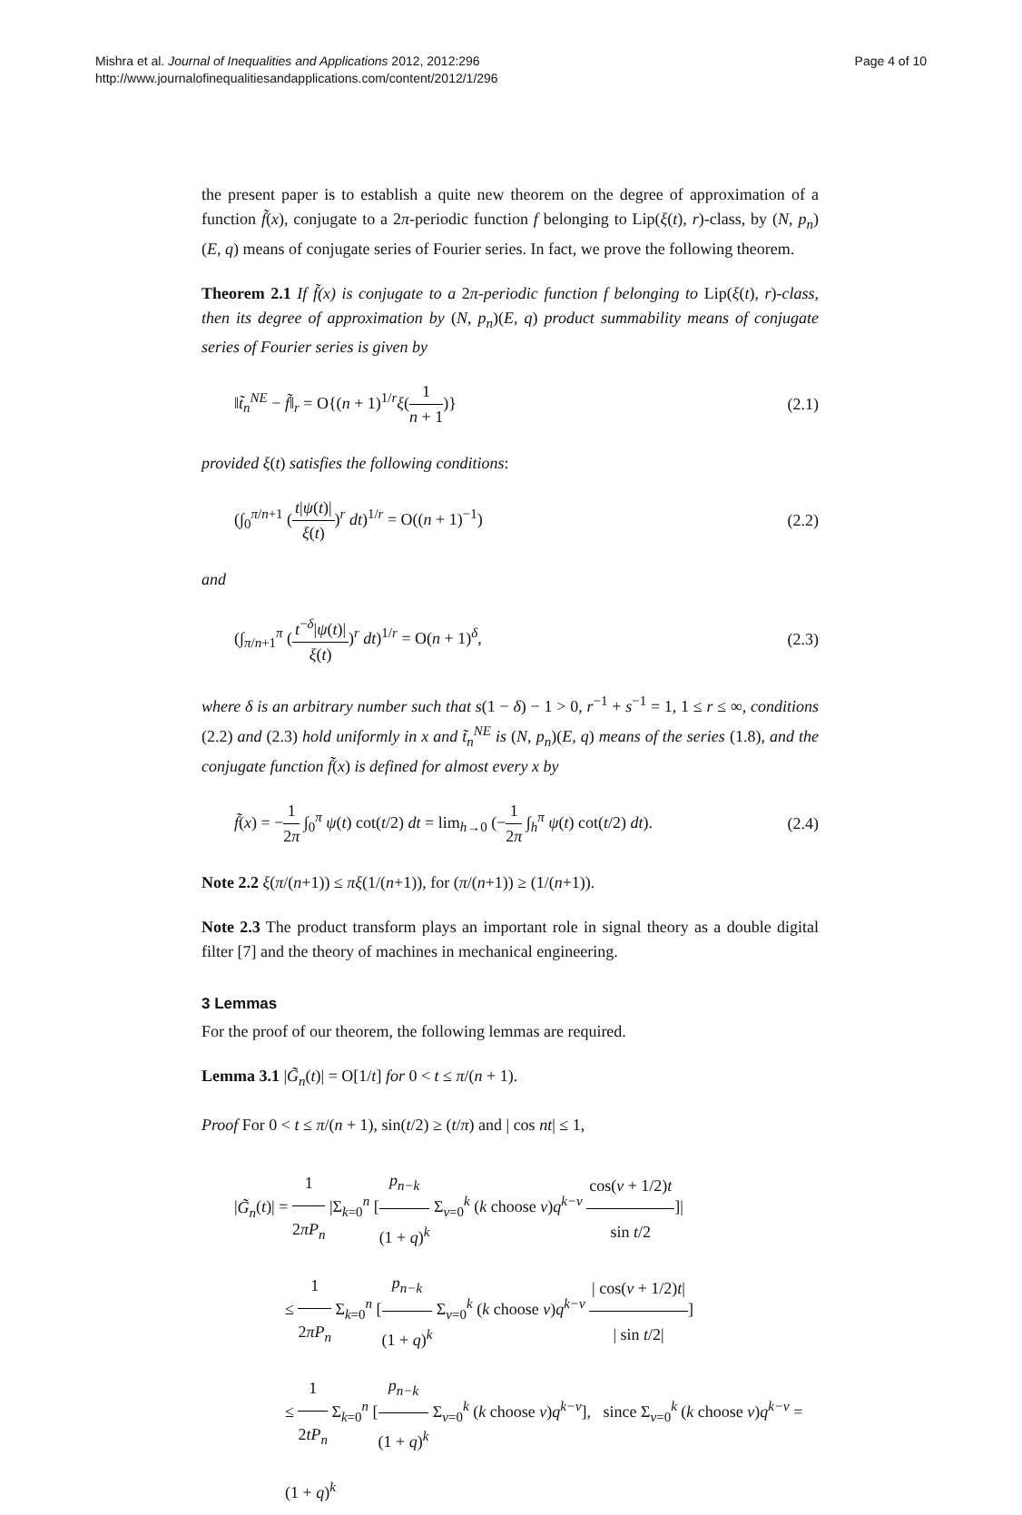Mishra et al. Journal of Inequalities and Applications 2012, 2012:296
http://www.journalofinequalitiesandapplications.com/content/2012/1/296
Page 4 of 10
the present paper is to establish a quite new theorem on the degree of approximation of a function f̃(x), conjugate to a 2π-periodic function f belonging to Lip(ξ(t), r)-class, by (N, p<sub>n</sub>)(E, q) means of conjugate series of Fourier series. In fact, we prove the following theorem.
Theorem 2.1 If f̃(x) is conjugate to a 2π-periodic function f belonging to Lip(ξ(t), r)-class, then its degree of approximation by (N, p<sub>n</sub>)(E, q) product summability means of conjugate series of Fourier series is given by
‖t̃<sub>n</sub><sup>NE</sup> − f̃‖<sub>r</sub> = O{(n + 1)<sup>1/r</sup>ξ(1 n + 1)} (2.1)
provided ξ(t) satisfies the following conditions:
(∫<sub>0</sub><sup>π/n+1</sup> (t|ψ(t)| ξ(t))<sup>r</sup> dt)<sup>1/r</sup> = O((n + 1)<sup>−1</sup>) (2.2)
and
(∫<sub>π/n+1</sub><sup>π</sup> (t<sup>−δ</sup>|ψ(t)| ξ(t))<sup>r</sup> dt)<sup>1/r</sup> = O(n + 1)<sup>δ</sup>, (2.3)
where δ is an arbitrary number such that s(1 − δ) − 1 > 0, r<sup>−1</sup> + s<sup>−1</sup> = 1, 1 ≤ r ≤ ∞, conditions (2.2) and (2.3) hold uniformly in x and t̃<sub>n</sub><sup>NE</sup> is (N, p<sub>n</sub>)(E, q) means of the series (1.8), and the conjugate function f̃(x) is defined for almost every x by
f̃(x) = −1 2π ∫<sub>0</sub><sup>π</sup> ψ(t) cot(t/2) dt = lim<sub>h→0</sub> (−1 2π ∫<sub>h</sub><sup>π</sup> ψ(t) cot(t/2) dt). (2.4)
Note 2.2 ξ(π/(n+1)) ≤ πξ(1/(n+1)), for (π/(n+1)) ≥ (1/(n+1)).
Note 2.3 The product transform plays an important role in signal theory as a double digital filter [7] and the theory of machines in mechanical engineering.
3 Lemmas
For the proof of our theorem, the following lemmas are required.
Lemma 3.1 |G̃<sub>n</sub>(t)| = O[1/t] for 0 < t ≤ π/(n + 1).
Proof For 0 < t ≤ π/(n + 1), sin(t/2) ≥ (t/π) and | cos nt| ≤ 1,
|G̃<sub>n</sub>(t)| = 1 2πP<sub>n</sub> |Σ<sub>k=0</sub><sup>n</sup> [p<sub>n−k</sub> (1 + q)<sup>k</sup> Σ<sub>ν=0</sub><sup>k</sup> (k choose ν)q<sup>k−ν</sup> cos(ν + 1/2)t sin t/2]|
≤ 1 2πP<sub>n</sub> Σ<sub>k=0</sub><sup>n</sup> [p<sub>n−k</sub> (1 + q)<sup>k</sup> Σ<sub>ν=0</sub><sup>k</sup> (k choose ν)q<sup>k−ν</sup> | cos(ν + 1/2)t| | sin t/2|]
≤ 1 2tP<sub>n</sub> Σ<sub>k=0</sub><sup>n</sup> [p<sub>n−k</sub> (1 + q)<sup>k</sup> Σ<sub>ν=0</sub><sup>k</sup> (k choose ν)q<sup>k−ν</sup>], since Σ<sub>ν=0</sub><sup>k</sup> (k choose ν)q<sup>k−ν</sup> = (1 + q)<sup>k</sup>